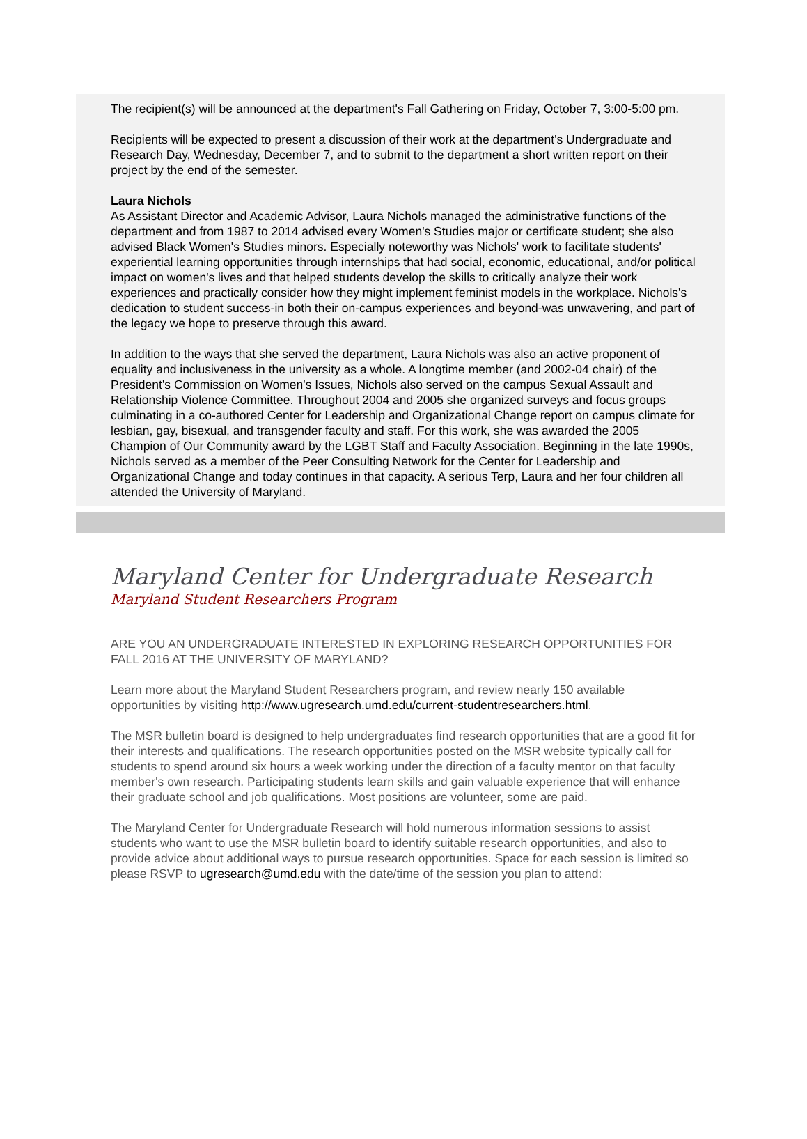The recipient(s) will be announced at the department's Fall Gathering on Friday, October 7, 3:00-5:00 pm.
Recipients will be expected to present a discussion of their work at the department's Undergraduate and Research Day, Wednesday, December 7, and to submit to the department a short written report on their project by the end of the semester.
Laura Nichols
As Assistant Director and Academic Advisor, Laura Nichols managed the administrative functions of the department and from 1987 to 2014 advised every Women's Studies major or certificate student; she also advised Black Women's Studies minors. Especially noteworthy was Nichols' work to facilitate students' experiential learning opportunities through internships that had social, economic, educational, and/or political impact on women's lives and that helped students develop the skills to critically analyze their work experiences and practically consider how they might implement feminist models in the workplace. Nichols's dedication to student success-in both their on-campus experiences and beyond-was unwavering, and part of the legacy we hope to preserve through this award.
In addition to the ways that she served the department, Laura Nichols was also an active proponent of equality and inclusiveness in the university as a whole. A longtime member (and 2002-04 chair) of the President's Commission on Women's Issues, Nichols also served on the campus Sexual Assault and Relationship Violence Committee. Throughout 2004 and 2005 she organized surveys and focus groups culminating in a co-authored Center for Leadership and Organizational Change report on campus climate for lesbian, gay, bisexual, and transgender faculty and staff. For this work, she was awarded the 2005 Champion of Our Community award by the LGBT Staff and Faculty Association. Beginning in the late 1990s, Nichols served as a member of the Peer Consulting Network for the Center for Leadership and Organizational Change and today continues in that capacity. A serious Terp, Laura and her four children all attended the University of Maryland.
Maryland Center for Undergraduate Research
Maryland Student Researchers Program
ARE YOU AN UNDERGRADUATE INTERESTED IN EXPLORING RESEARCH OPPORTUNITIES FOR FALL 2016 AT THE UNIVERSITY OF MARYLAND?
Learn more about the Maryland Student Researchers program, and review nearly 150 available opportunities by visiting http://www.ugresearch.umd.edu/current-studentresearchers.html.
The MSR bulletin board is designed to help undergraduates find research opportunities that are a good fit for their interests and qualifications. The research opportunities posted on the MSR website typically call for students to spend around six hours a week working under the direction of a faculty mentor on that faculty member's own research. Participating students learn skills and gain valuable experience that will enhance their graduate school and job qualifications. Most positions are volunteer, some are paid.
The Maryland Center for Undergraduate Research will hold numerous information sessions to assist students who want to use the MSR bulletin board to identify suitable research opportunities, and also to provide advice about additional ways to pursue research opportunities. Space for each session is limited so please RSVP to ugresearch@umd.edu with the date/time of the session you plan to attend: